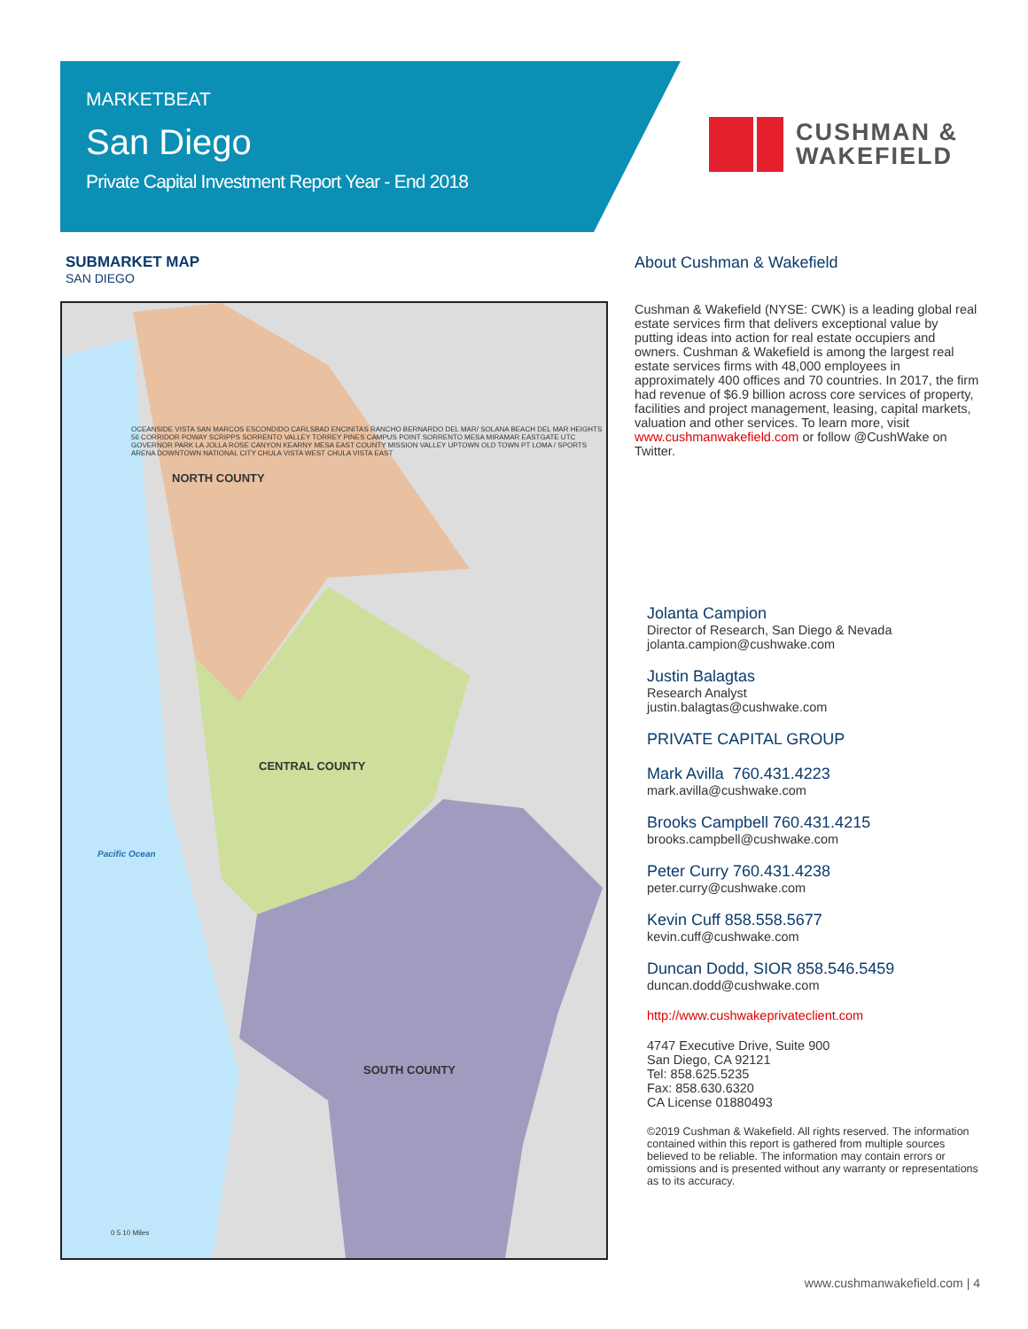MARKETBEAT
San Diego
Private Capital Investment Report Year - End 2018
CUSHMAN &
WAKEFIELD
SUBMARKET MAP
SAN DIEGO
Pacific Ocean
NORTH COUNTY
CENTRAL COUNTY
SOUTH COUNTY
OCEANSIDE VISTA SAN MARCOS ESCONDIDO CARLSBAD ENCINITAS RANCHO BERNARDO DEL MAR/ SOLANA BEACH DEL MAR HEIGHTS 56 CORRIDOR POWAY SCRIPPS SORRENTO VALLEY TORREY PINES CAMPUS POINT SORRENTO MESA MIRAMAR EASTGATE UTC GOVERNOR PARK LA JOLLA ROSE CANYON KEARNY MESA EAST COUNTY MISSION VALLEY UPTOWN OLD TOWN PT LOMA / SPORTS ARENA DOWNTOWN NATIONAL CITY CHULA VISTA WEST CHULA VISTA EAST
0 5 10 Miles
About Cushman & Wakefield
Cushman & Wakefield (NYSE: CWK) is a leading global real estate services firm that delivers exceptional value by putting ideas into action for real estate occupiers and owners. Cushman & Wakefield is among the largest real estate services firms with 48,000 employees in approximately 400 offices and 70 countries. In 2017, the firm had revenue of $6.9 billion across core services of property, facilities and project management, leasing, capital markets, valuation and other services. To learn more, visit www.cushmanwakefield.com or follow @CushWake on Twitter.
Jolanta Campion
Director of Research, San Diego & Nevada
jolanta.campion@cushwake.com
Justin Balagtas
Research Analyst
justin.balagtas@cushwake.com
PRIVATE CAPITAL GROUP
Mark Avilla 760.431.4223
mark.avilla@cushwake.com
Brooks Campbell 760.431.4215
brooks.campbell@cushwake.com
Peter Curry 760.431.4238
peter.curry@cushwake.com
Kevin Cuff 858.558.5677
kevin.cuff@cushwake.com
Duncan Dodd, SIOR 858.546.5459
duncan.dodd@cushwake.com
http://www.cushwakeprivateclient.com
4747 Executive Drive, Suite 900
San Diego, CA 92121
Tel: 858.625.5235
Fax: 858.630.6320
CA License 01880493
©2019 Cushman & Wakefield. All rights reserved. The information contained within this report is gathered from multiple sources believed to be reliable. The information may contain errors or omissions and is presented without any warranty or representations as to its accuracy.
www.cushmanwakefield.com | 4